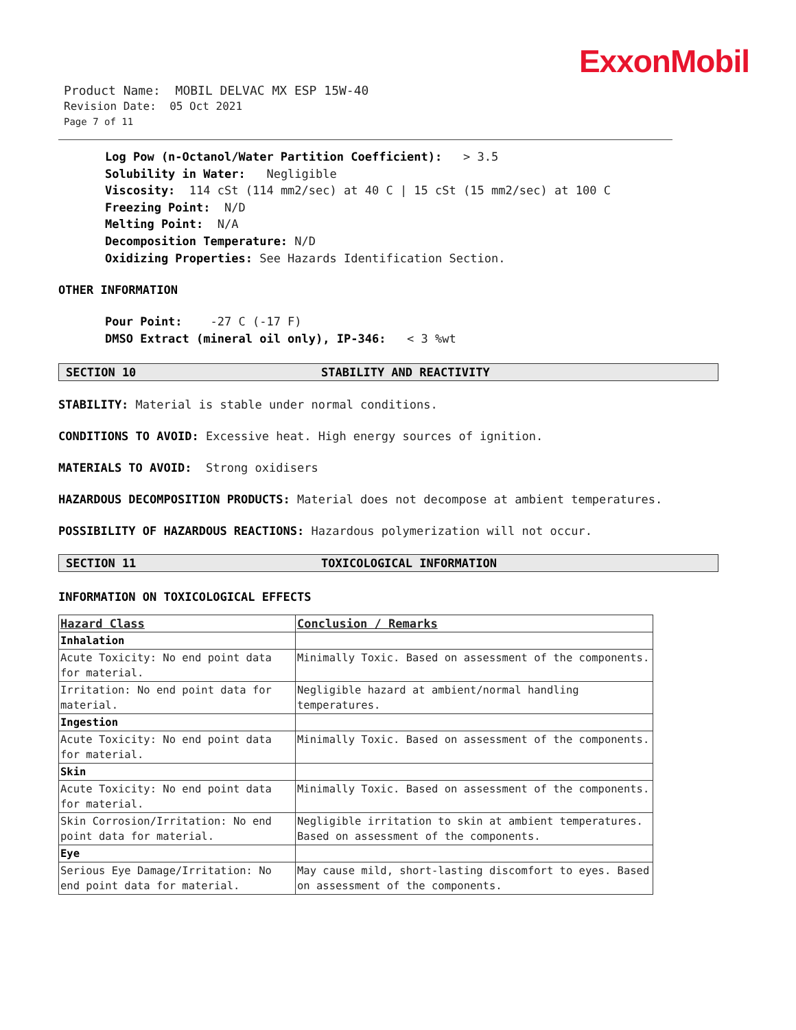ExxonMobil
Product Name: MOBIL DELVAC MX ESP 15W-40
Revision Date: 05 Oct 2021
Page 7 of 11
Log Pow (n-Octanol/Water Partition Coefficient): > 3.5
Solubility in Water: Negligible
Viscosity: 114 cSt (114 mm2/sec) at 40 C | 15 cSt (15 mm2/sec) at 100 C
Freezing Point: N/D
Melting Point: N/A
Decomposition Temperature: N/D
Oxidizing Properties: See Hazards Identification Section.
OTHER INFORMATION
Pour Point: -27 C (-17 F)
DMSO Extract (mineral oil only), IP-346: < 3 %wt
SECTION 10 STABILITY AND REACTIVITY
STABILITY: Material is stable under normal conditions.
CONDITIONS TO AVOID: Excessive heat. High energy sources of ignition.
MATERIALS TO AVOID: Strong oxidisers
HAZARDOUS DECOMPOSITION PRODUCTS: Material does not decompose at ambient temperatures.
POSSIBILITY OF HAZARDOUS REACTIONS: Hazardous polymerization will not occur.
SECTION 11 TOXICOLOGICAL INFORMATION
INFORMATION ON TOXICOLOGICAL EFFECTS
| Hazard Class | Conclusion / Remarks |
| --- | --- |
| Inhalation | |
| Acute Toxicity: No end point data for material. | Minimally Toxic. Based on assessment of the components. |
| Irritation: No end point data for material. | Negligible hazard at ambient/normal handling temperatures. |
| Ingestion | |
| Acute Toxicity: No end point data for material. | Minimally Toxic. Based on assessment of the components. |
| Skin | |
| Acute Toxicity: No end point data for material. | Minimally Toxic. Based on assessment of the components. |
| Skin Corrosion/Irritation: No end point data for material. | Negligible irritation to skin at ambient temperatures. Based on assessment of the components. |
| Eye | |
| Serious Eye Damage/Irritation: No end point data for material. | May cause mild, short-lasting discomfort to eyes. Based on assessment of the components. |